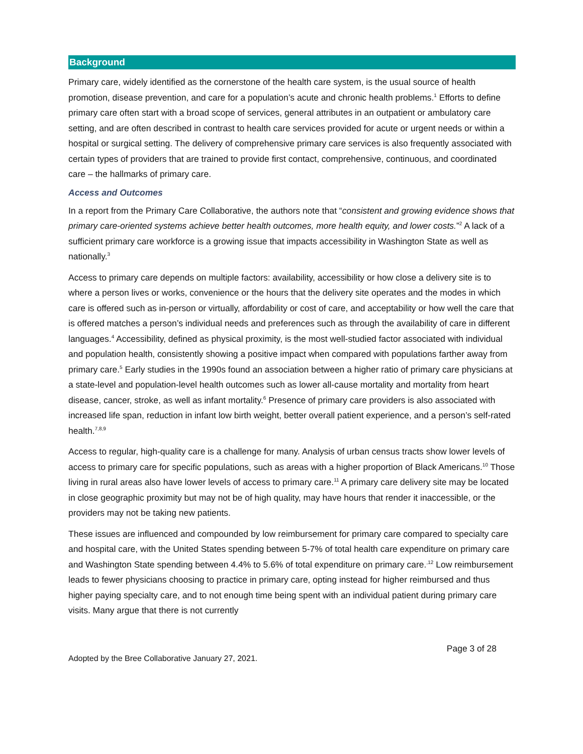Background
Primary care, widely identified as the cornerstone of the health care system, is the usual source of health promotion, disease prevention, and care for a population’s acute and chronic health problems.<sup>1</sup> Efforts to define primary care often start with a broad scope of services, general attributes in an outpatient or ambulatory care setting, and are often described in contrast to health care services provided for acute or urgent needs or within a hospital or surgical setting. The delivery of comprehensive primary care services is also frequently associated with certain types of providers that are trained to provide first contact, comprehensive, continuous, and coordinated care – the hallmarks of primary care.
Access and Outcomes
In a report from the Primary Care Collaborative, the authors note that “consistent and growing evidence shows that primary care-oriented systems achieve better health outcomes, more health equity, and lower costs.”<sup>2</sup> A lack of a sufficient primary care workforce is a growing issue that impacts accessibility in Washington State as well as nationally.<sup>3</sup>
Access to primary care depends on multiple factors: availability, accessibility or how close a delivery site is to where a person lives or works, convenience or the hours that the delivery site operates and the modes in which care is offered such as in-person or virtually, affordability or cost of care, and acceptability or how well the care that is offered matches a person’s individual needs and preferences such as through the availability of care in different languages.<sup>4</sup> Accessibility, defined as physical proximity, is the most well-studied factor associated with individual and population health, consistently showing a positive impact when compared with populations farther away from primary care.<sup>5</sup> Early studies in the 1990s found an association between a higher ratio of primary care physicians at a state-level and population-level health outcomes such as lower all-cause mortality and mortality from heart disease, cancer, stroke, as well as infant mortality.<sup>6</sup> Presence of primary care providers is also associated with increased life span, reduction in infant low birth weight, better overall patient experience, and a person’s self-rated health.<sup>7,8,9</sup>
Access to regular, high-quality care is a challenge for many. Analysis of urban census tracts show lower levels of access to primary care for specific populations, such as areas with a higher proportion of Black Americans.<sup>10</sup> Those living in rural areas also have lower levels of access to primary care.<sup>11</sup> A primary care delivery site may be located in close geographic proximity but may not be of high quality, may have hours that render it inaccessible, or the providers may not be taking new patients.
These issues are influenced and compounded by low reimbursement for primary care compared to specialty care and hospital care, with the United States spending between 5-7% of total health care expenditure on primary care and Washington State spending between 4.4% to 5.6% of total expenditure on primary care.<sup>,12</sup> Low reimbursement leads to fewer physicians choosing to practice in primary care, opting instead for higher reimbursed and thus higher paying specialty care, and to not enough time being spent with an individual patient during primary care visits. Many argue that there is not currently
Page 3 of 28
Adopted by the Bree Collaborative January 27, 2021.